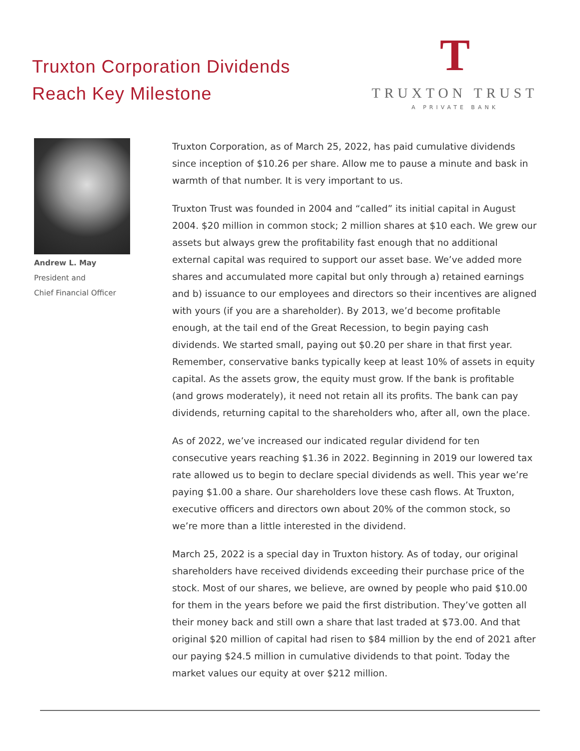Truxton Corporation Dividends
Reach Key Milestone
T
TRUXTON TRUST
A PRIVATE BANK
Andrew L. May
President and
Chief Financial Officer
Truxton Corporation, as of March 25, 2022, has paid cumulative dividends since inception of $10.26 per share. Allow me to pause a minute and bask in warmth of that number. It is very important to us.
Truxton Trust was founded in 2004 and “called” its initial capital in August 2004. $20 million in common stock; 2 million shares at $10 each. We grew our assets but always grew the profitability fast enough that no additional external capital was required to support our asset base. We’ve added more shares and accumulated more capital but only through a) retained earnings and b) issuance to our employees and directors so their incentives are aligned with yours (if you are a shareholder). By 2013, we’d become profitable enough, at the tail end of the Great Recession, to begin paying cash dividends. We started small, paying out $0.20 per share in that first year. Remember, conservative banks typically keep at least 10% of assets in equity capital. As the assets grow, the equity must grow. If the bank is profitable (and grows moderately), it need not retain all its profits. The bank can pay dividends, returning capital to the shareholders who, after all, own the place.
As of 2022, we’ve increased our indicated regular dividend for ten consecutive years reaching $1.36 in 2022. Beginning in 2019 our lowered tax rate allowed us to begin to declare special dividends as well. This year we’re paying $1.00 a share. Our shareholders love these cash flows. At Truxton, executive officers and directors own about 20% of the common stock, so we’re more than a little interested in the dividend.
March 25, 2022 is a special day in Truxton history. As of today, our original shareholders have received dividends exceeding their purchase price of the stock. Most of our shares, we believe, are owned by people who paid $10.00 for them in the years before we paid the first distribution. They’ve gotten all their money back and still own a share that last traded at $73.00. And that original $20 million of capital had risen to $84 million by the end of 2021 after our paying $24.5 million in cumulative dividends to that point. Today the market values our equity at over $212 million.